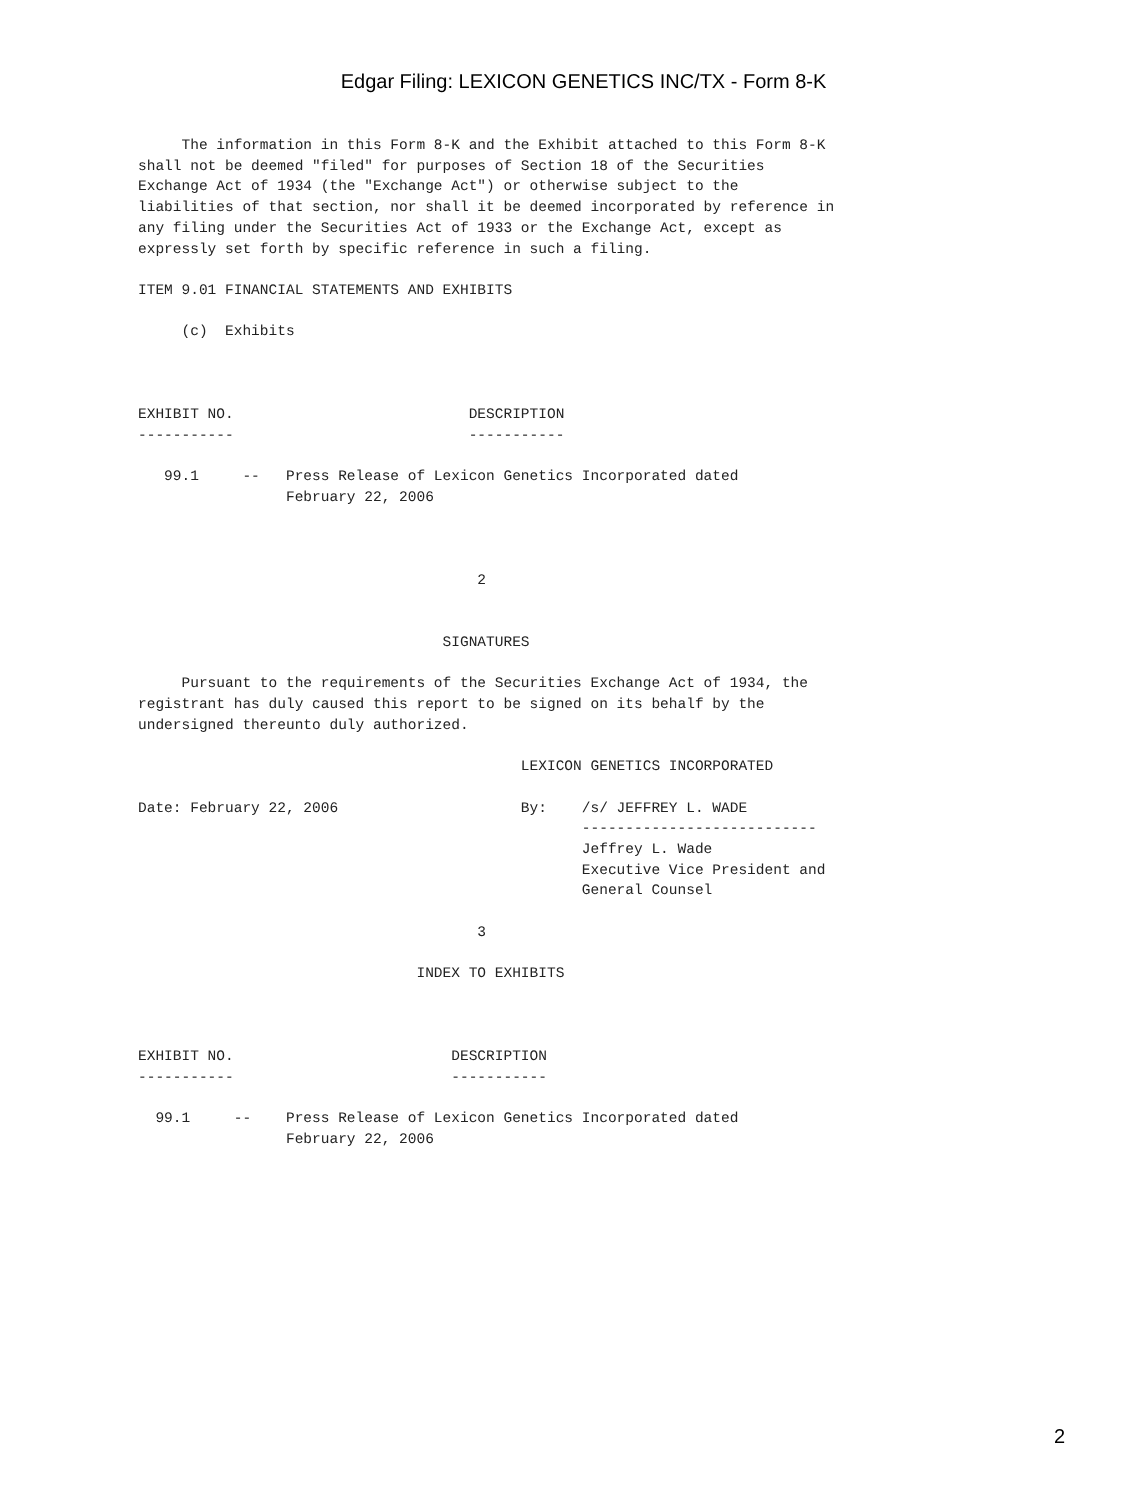Edgar Filing: LEXICON GENETICS INC/TX - Form 8-K
     The information in this Form 8-K and the Exhibit attached to this Form 8-K
shall not be deemed "filed" for purposes of Section 18 of the Securities
Exchange Act of 1934 (the "Exchange Act") or otherwise subject to the
liabilities of that section, nor shall it be deemed incorporated by reference in
any filing under the Securities Act of 1933 or the Exchange Act, except as
expressly set forth by specific reference in such a filing.

ITEM 9.01 FINANCIAL STATEMENTS AND EXHIBITS

     (c)  Exhibits



EXHIBIT NO.                           DESCRIPTION
-----------                           -----------

   99.1     --   Press Release of Lexicon Genetics Incorporated dated
                 February 22, 2006



                                       2


                                   SIGNATURES

     Pursuant to the requirements of the Securities Exchange Act of 1934, the
registrant has duly caused this report to be signed on its behalf by the
undersigned thereunto duly authorized.

                                            LEXICON GENETICS INCORPORATED

Date: February 22, 2006                     By:    /s/ JEFFREY L. WADE
                                                   ---------------------------
                                                   Jeffrey L. Wade
                                                   Executive Vice President and
                                                   General Counsel

                                       3

                                INDEX TO EXHIBITS



EXHIBIT NO.                         DESCRIPTION
-----------                         -----------

  99.1     --    Press Release of Lexicon Genetics Incorporated dated
                 February 22, 2006
2